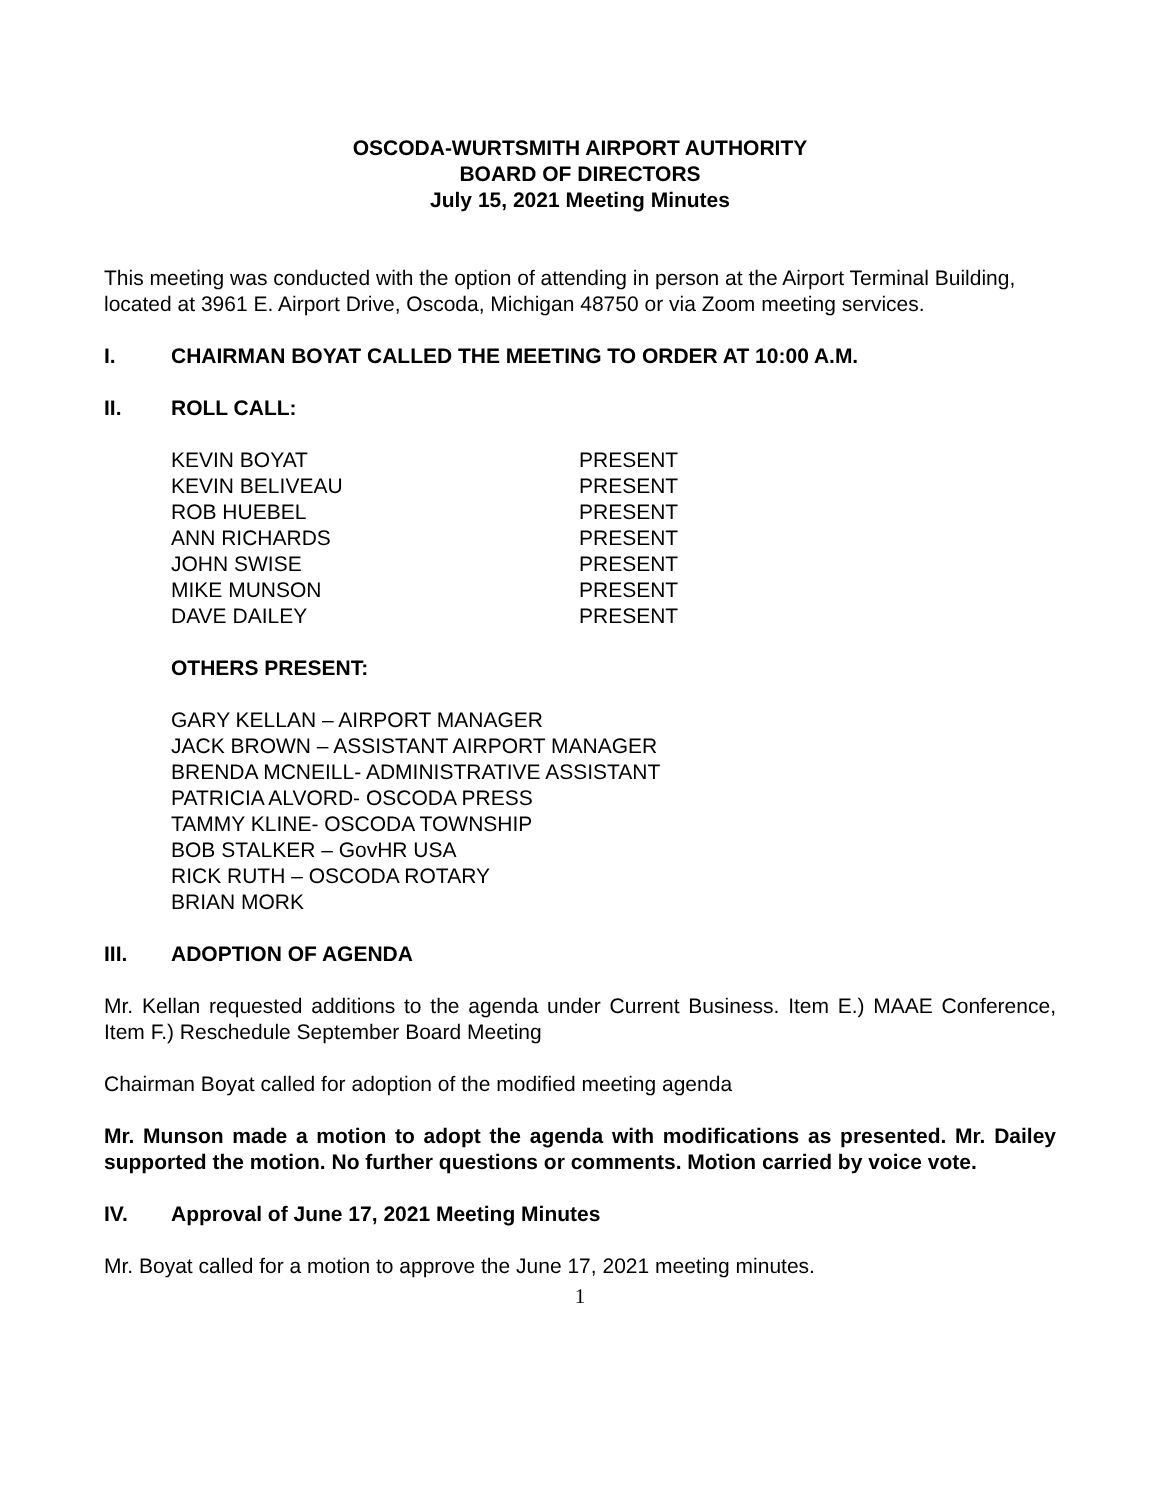OSCODA-WURTSMITH AIRPORT AUTHORITY
BOARD OF DIRECTORS
July 15, 2021 Meeting Minutes
This meeting was conducted with the option of attending in person at the Airport Terminal Building, located at 3961 E. Airport Drive, Oscoda, Michigan 48750 or via Zoom meeting services.
I. CHAIRMAN BOYAT CALLED THE MEETING TO ORDER AT 10:00 A.M.
II. ROLL CALL:
KEVIN BOYAT PRESENT
KEVIN BELIVEAU PRESENT
ROB HUEBEL PRESENT
ANN RICHARDS PRESENT
JOHN SWISE PRESENT
MIKE MUNSON PRESENT
DAVE DAILEY PRESENT
OTHERS PRESENT:
GARY KELLAN – AIRPORT MANAGER
JACK BROWN – ASSISTANT AIRPORT MANAGER
BRENDA MCNEILL- ADMINISTRATIVE ASSISTANT
PATRICIA ALVORD- OSCODA PRESS
TAMMY KLINE- OSCODA TOWNSHIP
BOB STALKER – GovHR USA
RICK RUTH – OSCODA ROTARY
BRIAN MORK
III. ADOPTION OF AGENDA
Mr. Kellan requested additions to the agenda under Current Business. Item E.) MAAE Conference, Item F.) Reschedule September Board Meeting
Chairman Boyat called for adoption of the modified meeting agenda
Mr. Munson made a motion to adopt the agenda with modifications as presented. Mr. Dailey supported the motion. No further questions or comments. Motion carried by voice vote.
IV. Approval of June 17, 2021 Meeting Minutes
Mr. Boyat called for a motion to approve the June 17, 2021 meeting minutes.
1